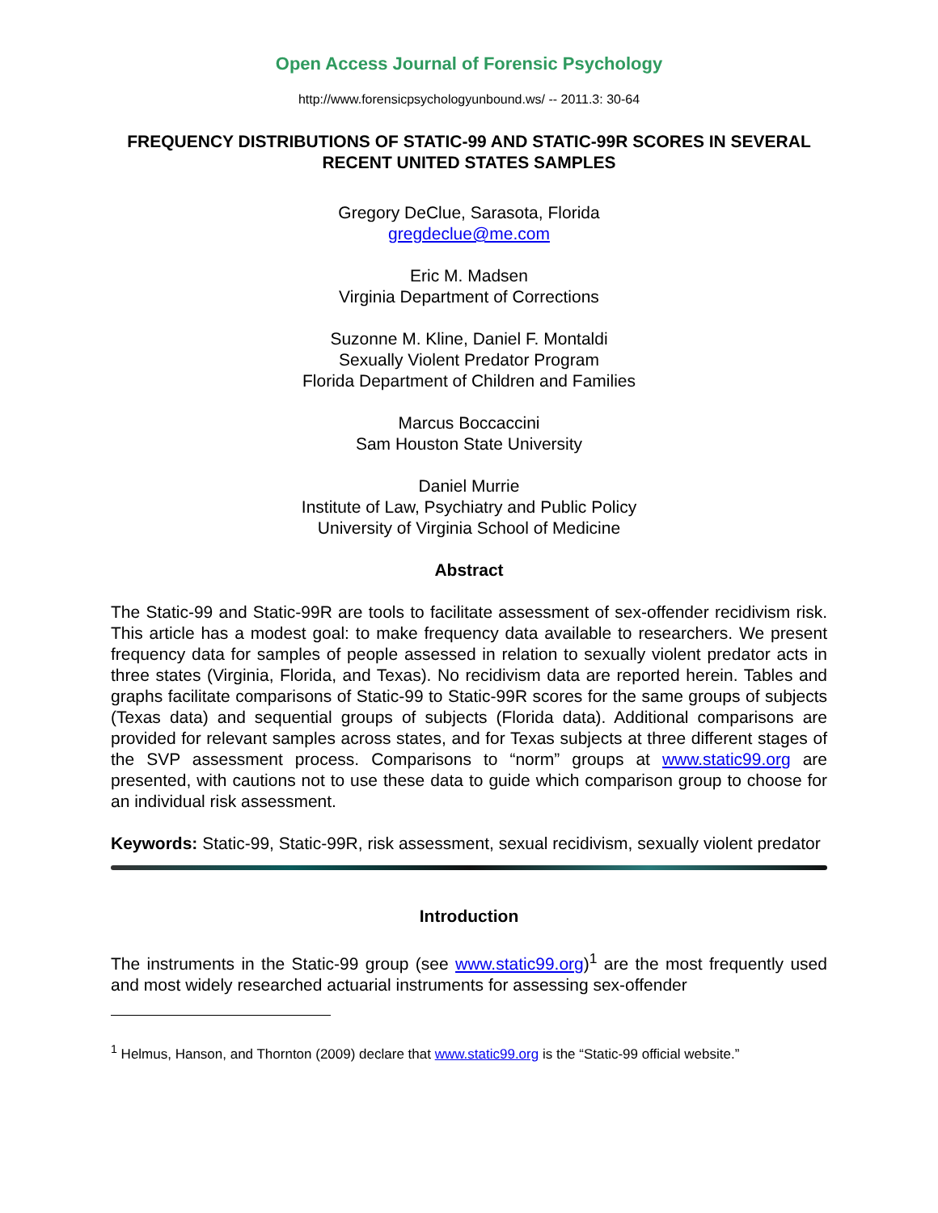Open Access Journal of Forensic Psychology
http://www.forensicpsychologyunbound.ws/ -- 2011.3: 30-64
FREQUENCY DISTRIBUTIONS OF STATIC-99 AND STATIC-99R SCORES IN SEVERAL RECENT UNITED STATES SAMPLES
Gregory DeClue, Sarasota, Florida
gregdeclue@me.com
Eric M. Madsen
Virginia Department of Corrections
Suzonne M. Kline, Daniel F. Montaldi
Sexually Violent Predator Program
Florida Department of Children and Families
Marcus Boccaccini
Sam Houston State University
Daniel Murrie
Institute of Law, Psychiatry and Public Policy
University of Virginia School of Medicine
Abstract
The Static-99 and Static-99R are tools to facilitate assessment of sex-offender recidivism risk. This article has a modest goal: to make frequency data available to researchers. We present frequency data for samples of people assessed in relation to sexually violent predator acts in three states (Virginia, Florida, and Texas). No recidivism data are reported herein. Tables and graphs facilitate comparisons of Static-99 to Static-99R scores for the same groups of subjects (Texas data) and sequential groups of subjects (Florida data). Additional comparisons are provided for relevant samples across states, and for Texas subjects at three different stages of the SVP assessment process. Comparisons to “norm” groups at www.static99.org are presented, with cautions not to use these data to guide which comparison group to choose for an individual risk assessment.
Keywords: Static-99, Static-99R, risk assessment, sexual recidivism, sexually violent predator
Introduction
The instruments in the Static-99 group (see www.static99.org)<sup>1</sup> are the most frequently used and most widely researched actuarial instruments for assessing sex-offender
<sup>1</sup> Helmus, Hanson, and Thornton (2009) declare that www.static99.org is the “Static-99 official website.”